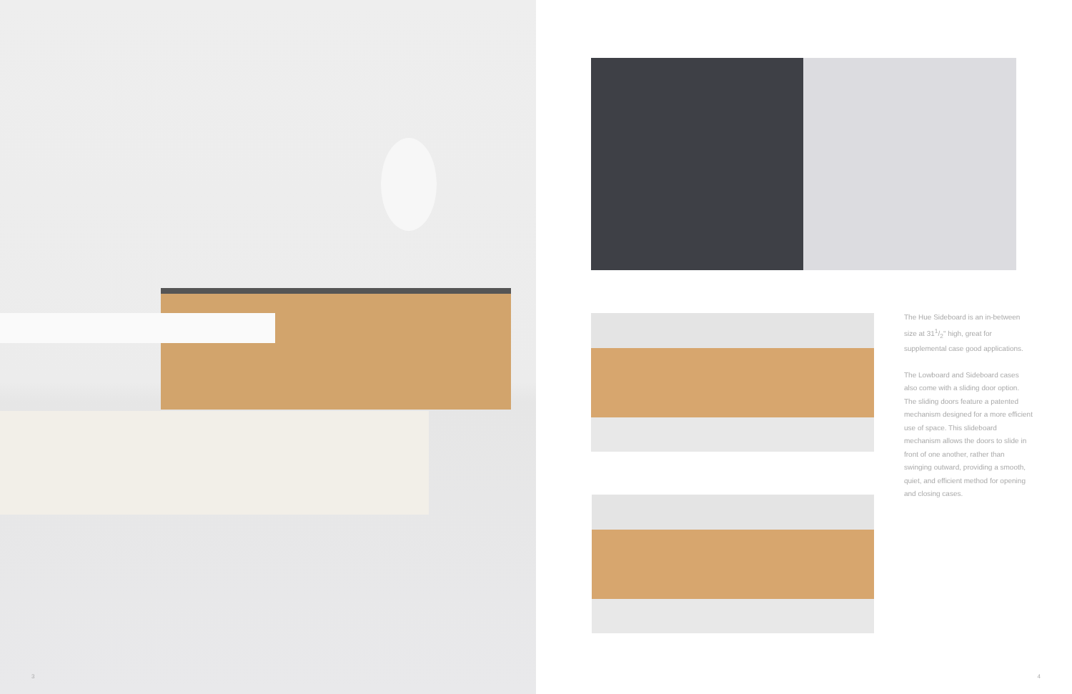3
The Hue Sideboard is an in-between size at 311/2" high, great for supplemental case good applications.
The Lowboard and Sideboard cases also come with a sliding door option. The sliding doors feature a patented mechanism designed for a more efficient use of space. This slideboard mechanism allows the doors to slide in front of one another, rather than swinging outward, providing a smooth, quiet, and efficient method for opening and closing cases.
4